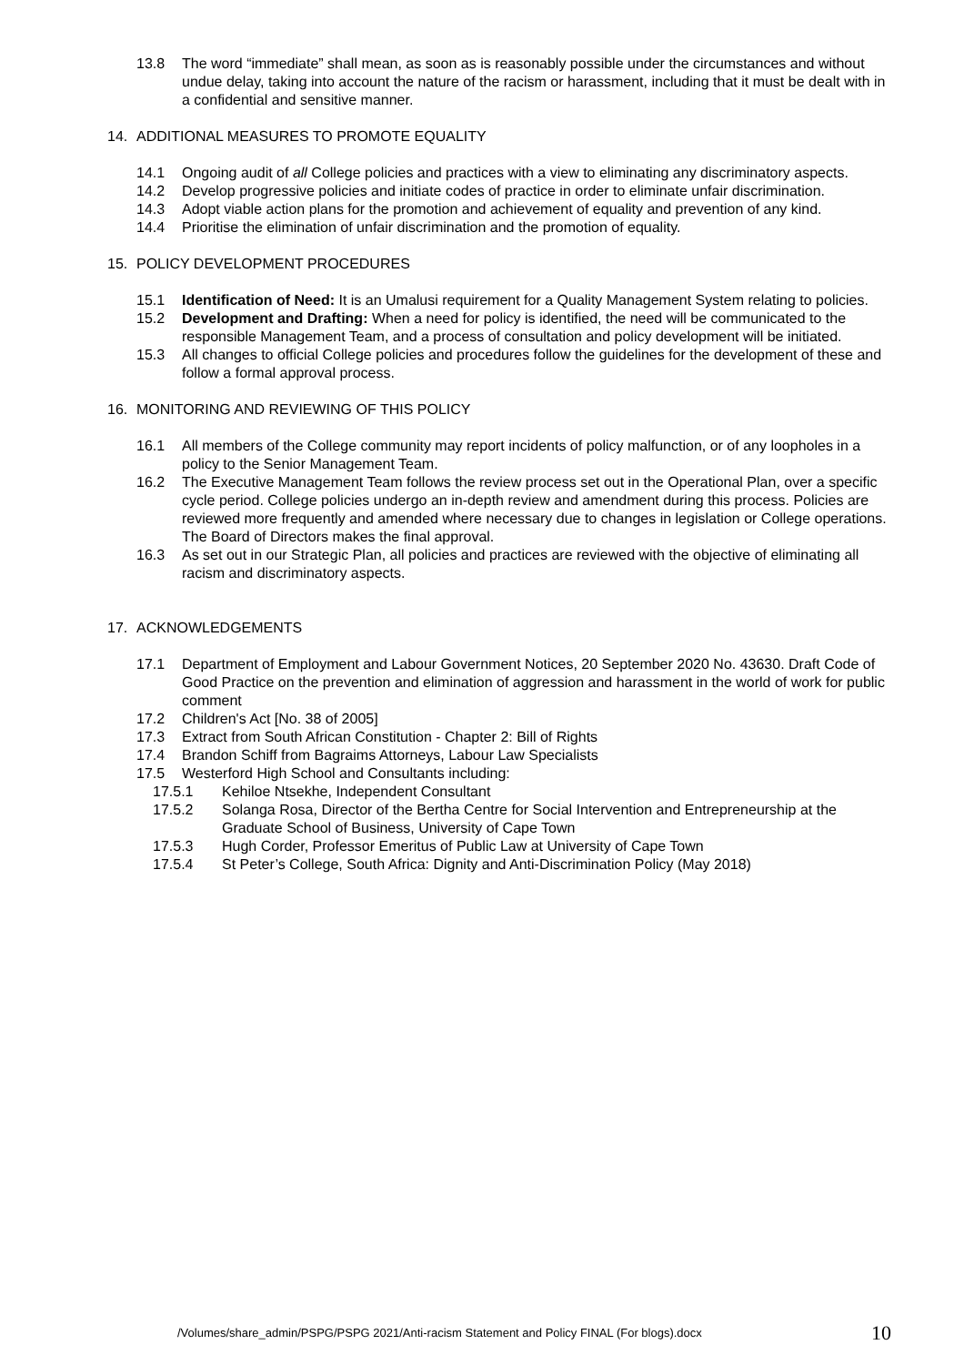13.8 The word “immediate” shall mean, as soon as is reasonably possible under the circumstances and without undue delay, taking into account the nature of the racism or harassment, including that it must be dealt with in a confidential and sensitive manner.
14. ADDITIONAL MEASURES TO PROMOTE EQUALITY
14.1 Ongoing audit of all College policies and practices with a view to eliminating any discriminatory aspects.
14.2 Develop progressive policies and initiate codes of practice in order to eliminate unfair discrimination.
14.3 Adopt viable action plans for the promotion and achievement of equality and prevention of any kind.
14.4 Prioritise the elimination of unfair discrimination and the promotion of equality.
15. POLICY DEVELOPMENT PROCEDURES
15.1 Identification of Need: It is an Umalusi requirement for a Quality Management System relating to policies.
15.2 Development and Drafting: When a need for policy is identified, the need will be communicated to the responsible Management Team, and a process of consultation and policy development will be initiated.
15.3 All changes to official College policies and procedures follow the guidelines for the development of these and follow a formal approval process.
16. MONITORING AND REVIEWING OF THIS POLICY
16.1 All members of the College community may report incidents of policy malfunction, or of any loopholes in a policy to the Senior Management Team.
16.2 The Executive Management Team follows the review process set out in the Operational Plan, over a specific cycle period. College policies undergo an in-depth review and amendment during this process. Policies are reviewed more frequently and amended where necessary due to changes in legislation or College operations. The Board of Directors makes the final approval.
16.3 As set out in our Strategic Plan, all policies and practices are reviewed with the objective of eliminating all racism and discriminatory aspects.
17. ACKNOWLEDGEMENTS
17.1 Department of Employment and Labour Government Notices, 20 September 2020 No. 43630. Draft Code of Good Practice on the prevention and elimination of aggression and harassment in the world of work for public comment
17.2 Children's Act [No. 38 of 2005]
17.3 Extract from South African Constitution - Chapter 2: Bill of Rights
17.4 Brandon Schiff from Bagraims Attorneys, Labour Law Specialists
17.5 Westerford High School and Consultants including:
17.5.1 Kehiloe Ntsekhe, Independent Consultant
17.5.2 Solanga Rosa, Director of the Bertha Centre for Social Intervention and Entrepreneurship at the Graduate School of Business, University of Cape Town
17.5.3 Hugh Corder, Professor Emeritus of Public Law at University of Cape Town
17.5.4 St Peter’s College, South Africa: Dignity and Anti-Discrimination Policy (May 2018)
/Volumes/share_admin/PSPG/PSPG 2021/Anti-racism Statement and Policy FINAL (For blogs).docx
10